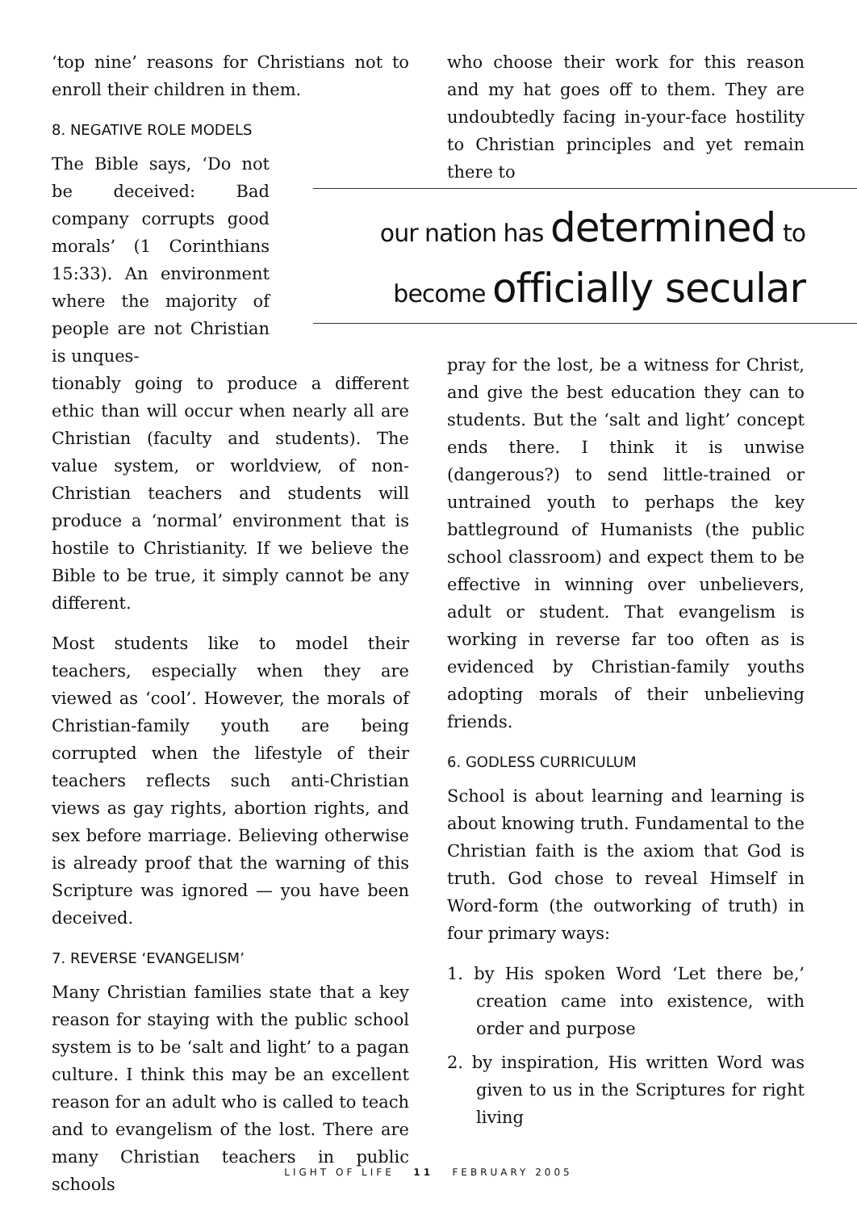‘top nine’ reasons for Christians not to enroll their children in them.
8. NEGATIVE ROLE MODELS
The Bible says, ‘Do not be deceived: Bad company corrupts good morals’ (1 Corinthians 15:33). An environment where the majority of people are not Christian is unques-
tionably going to produce a different ethic than will occur when nearly all are Christian (faculty and students). The value system, or worldview, of non-Christian teachers and students will produce a ‘normal’ environment that is hostile to Christianity. If we believe the Bible to be true, it simply cannot be any different.
Most students like to model their teachers, especially when they are viewed as ‘cool’. However, the morals of Christian-family youth are being corrupted when the lifestyle of their teachers reflects such anti-Christian views as gay rights, abortion rights, and sex before marriage. Believing otherwise is already proof that the warning of this Scripture was ignored — you have been deceived.
7. REVERSE ‘EVANGELISM’
Many Christian families state that a key reason for staying with the public school system is to be ‘salt and light’ to a pagan culture. I think this may be an excellent reason for an adult who is called to teach and to evangelism of the lost. There are many Christian teachers in public schools
who choose their work for this reason and my hat goes off to them. They are undoubtedly facing in-your-face hostility to Christian principles and yet remain there to
our nation has determined to
become officially secular
pray for the lost, be a witness for Christ, and give the best education they can to students. But the ‘salt and light’ concept ends there. I think it is unwise (dangerous?) to send little-trained or untrained youth to perhaps the key battleground of Humanists (the public school classroom) and expect them to be effective in winning over unbelievers, adult or student. That evangelism is working in reverse far too often as is evidenced by Christian-family youths adopting morals of their unbelieving friends.
6. GODLESS CURRICULUM
School is about learning and learning is about knowing truth. Fundamental to the Christian faith is the axiom that God is truth. God chose to reveal Himself in Word-form (the outworking of truth) in four primary ways:
1. by His spoken Word ‘Let there be,’ creation came into existence, with order and purpose
2. by inspiration, His written Word was given to us in the Scriptures for right living
LIGHT OF LIFE 11 FEBRUARY 2005